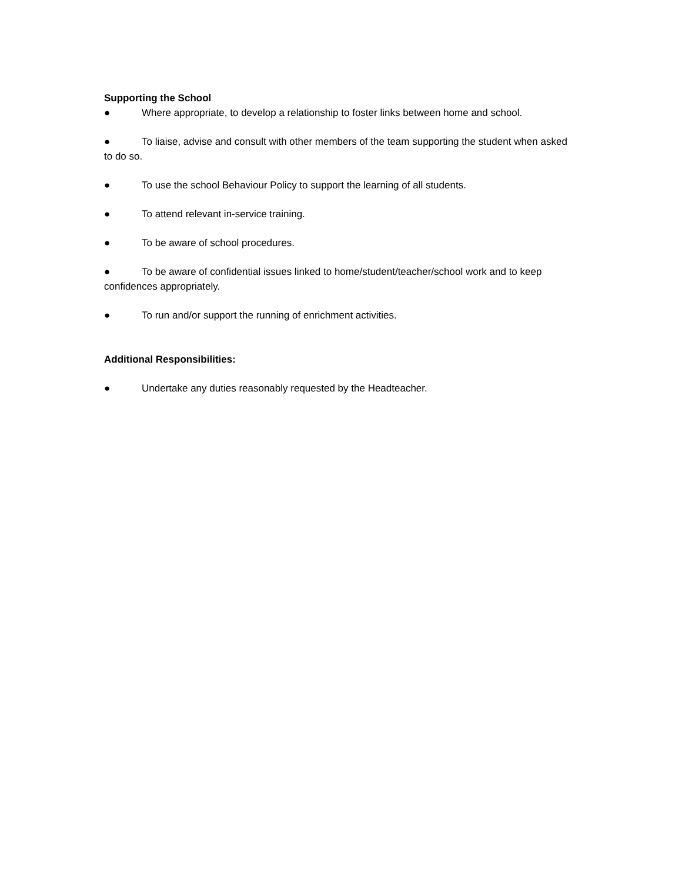Supporting the School
● Where appropriate, to develop a relationship to foster links between home and school.
● To liaise, advise and consult with other members of the team supporting the student when asked to do so.
● To use the school Behaviour Policy to support the learning of all students.
● To attend relevant in-service training.
● To be aware of school procedures.
● To be aware of confidential issues linked to home/student/teacher/school work and to keep confidences appropriately.
● To run and/or support the running of enrichment activities.
Additional Responsibilities:
● Undertake any duties reasonably requested by the Headteacher.